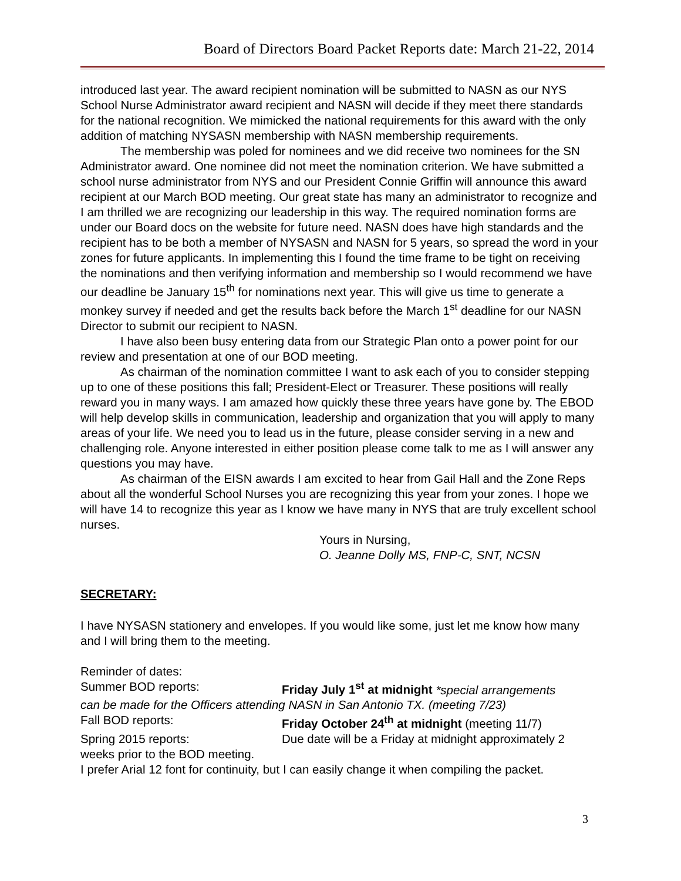Board of Directors Board Packet Reports date: March 21-22, 2014
introduced last year. The award recipient nomination will be submitted to NASN as our NYS School Nurse Administrator award recipient and NASN will decide if they meet there standards for the national recognition. We mimicked the national requirements for this award with the only addition of matching NYSASN membership with NASN membership requirements.
The membership was poled for nominees and we did receive two nominees for the SN Administrator award. One nominee did not meet the nomination criterion. We have submitted a school nurse administrator from NYS and our President Connie Griffin will announce this award recipient at our March BOD meeting. Our great state has many an administrator to recognize and I am thrilled we are recognizing our leadership in this way. The required nomination forms are under our Board docs on the website for future need. NASN does have high standards and the recipient has to be both a member of NYSASN and NASN for 5 years, so spread the word in your zones for future applicants. In implementing this I found the time frame to be tight on receiving the nominations and then verifying information and membership so I would recommend we have our deadline be January 15<sup>th</sup> for nominations next year. This will give us time to generate a monkey survey if needed and get the results back before the March 1<sup>st</sup> deadline for our NASN Director to submit our recipient to NASN.
I have also been busy entering data from our Strategic Plan onto a power point for our review and presentation at one of our BOD meeting.
As chairman of the nomination committee I want to ask each of you to consider stepping up to one of these positions this fall; President-Elect or Treasurer. These positions will really reward you in many ways. I am amazed how quickly these three years have gone by. The EBOD will help develop skills in communication, leadership and organization that you will apply to many areas of your life. We need you to lead us in the future, please consider serving in a new and challenging role. Anyone interested in either position please come talk to me as I will answer any questions you may have.
As chairman of the EISN awards I am excited to hear from Gail Hall and the Zone Reps about all the wonderful School Nurses you are recognizing this year from your zones. I hope we will have 14 to recognize this year as I know we have many in NYS that are truly excellent school nurses.
Yours in Nursing,
O. Jeanne Dolly MS, FNP-C, SNT, NCSN
SECRETARY:
I have NYSASN stationery and envelopes. If you would like some, just let me know how many and I will bring them to the meeting.
Reminder of dates:
Summer BOD reports: Friday July 1<sup>st</sup> at midnight *special arrangements
can be made for the Officers attending NASN in San Antonio TX. (meeting 7/23)
Fall BOD reports: Friday October 24<sup>th</sup> at midnight (meeting 11/7)
Spring 2015 reports: Due date will be a Friday at midnight approximately 2
weeks prior to the BOD meeting.
I prefer Arial 12 font for continuity, but I can easily change it when compiling the packet.
3